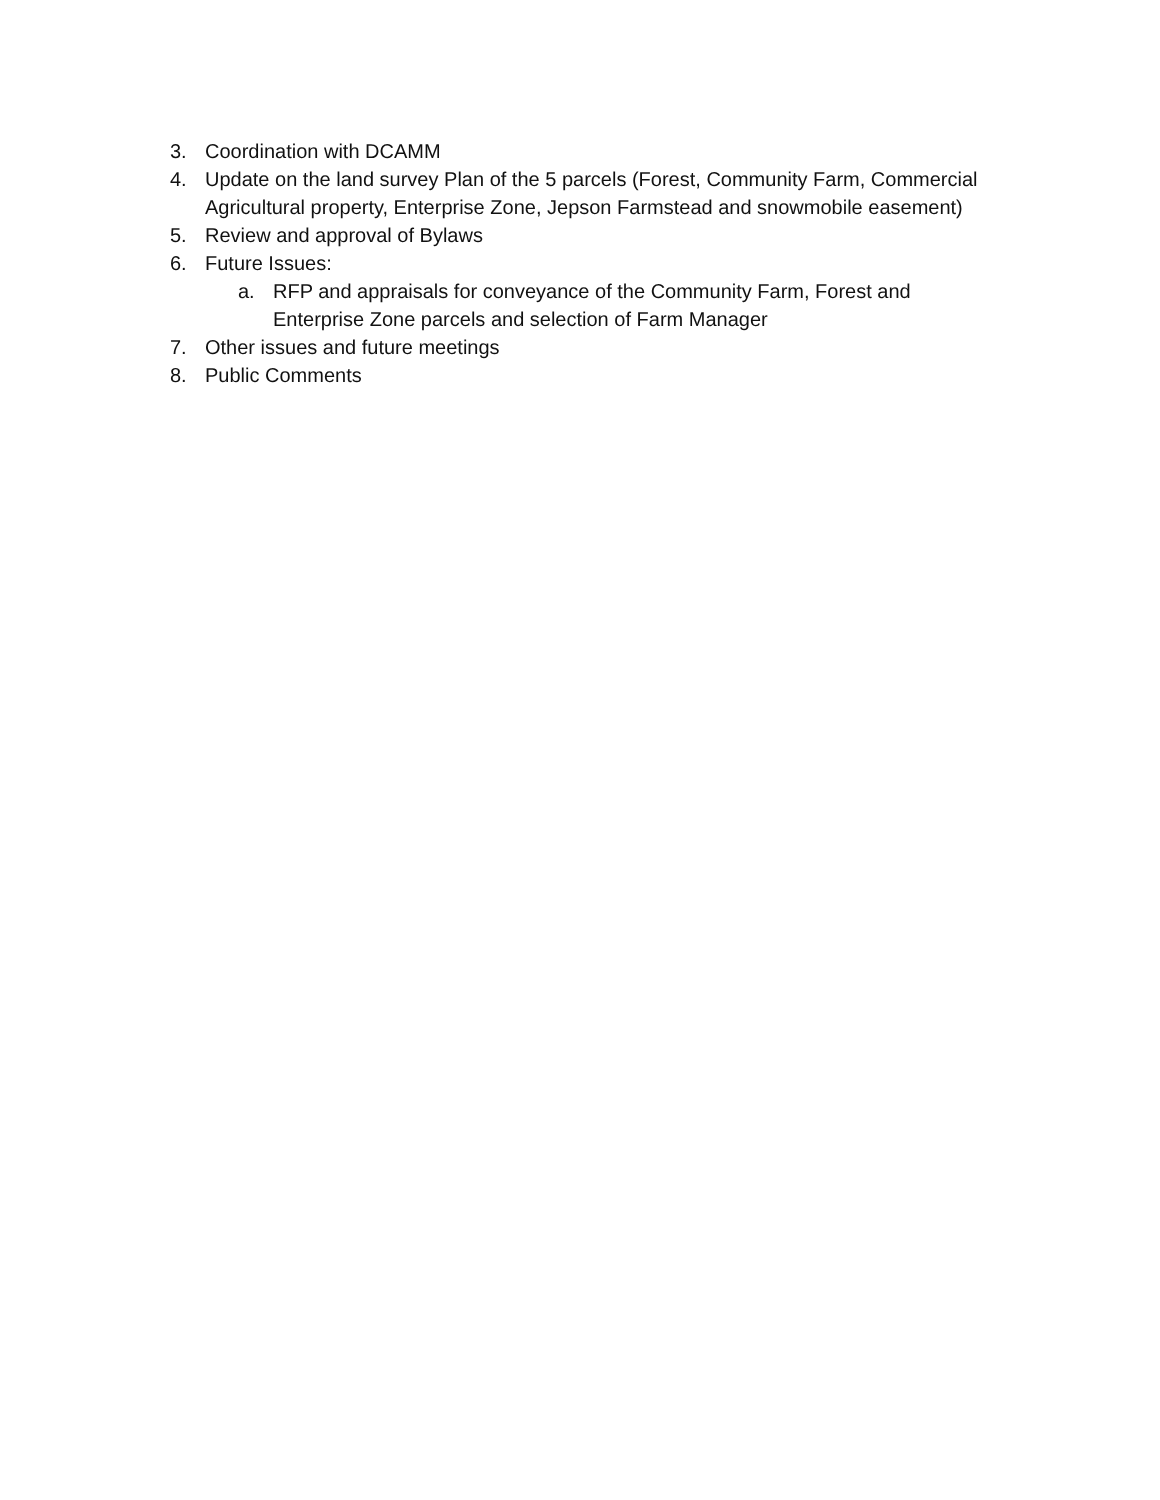3. Coordination with DCAMM
4. Update on the land survey Plan of the 5 parcels (Forest, Community Farm, Commercial Agricultural property, Enterprise Zone, Jepson Farmstead and snowmobile easement)
5. Review and approval of Bylaws
6. Future Issues:
a. RFP and appraisals for conveyance of the Community Farm, Forest and Enterprise Zone parcels and selection of Farm Manager
7. Other issues and future meetings
8. Public Comments